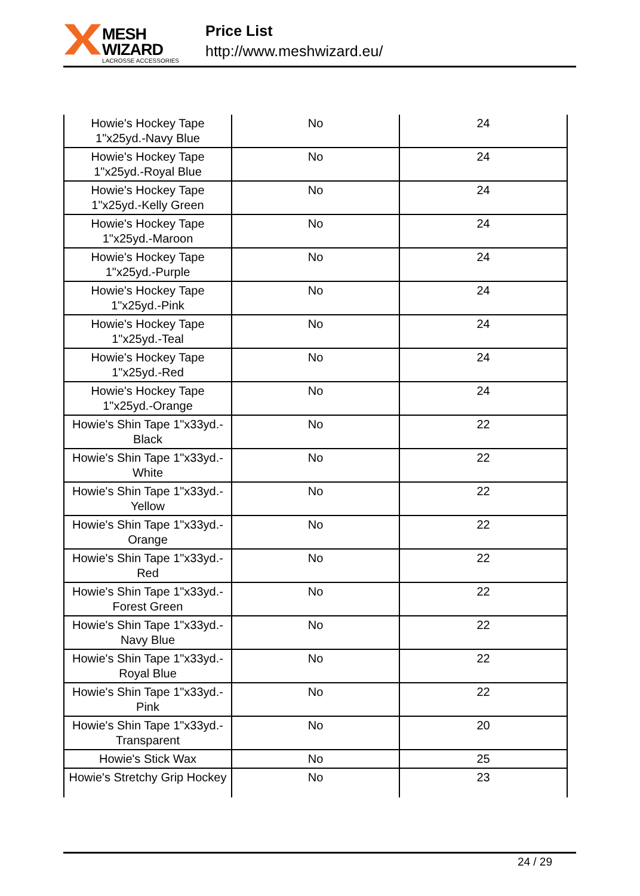MESH WIZARD
LACROSSE ACCESSORIES
Price List
http://www.meshwizard.eu/
| Howie's Hockey Tape 1"x25yd.-Navy Blue | No | 24 |
| Howie's Hockey Tape 1"x25yd.-Royal Blue | No | 24 |
| Howie's Hockey Tape 1"x25yd.-Kelly Green | No | 24 |
| Howie's Hockey Tape 1"x25yd.-Maroon | No | 24 |
| Howie's Hockey Tape 1"x25yd.-Purple | No | 24 |
| Howie's Hockey Tape 1"x25yd.-Pink | No | 24 |
| Howie's Hockey Tape 1"x25yd.-Teal | No | 24 |
| Howie's Hockey Tape 1"x25yd.-Red | No | 24 |
| Howie's Hockey Tape 1"x25yd.-Orange | No | 24 |
| Howie's Shin Tape 1"x33yd.-Black | No | 22 |
| Howie's Shin Tape 1"x33yd.-White | No | 22 |
| Howie's Shin Tape 1"x33yd.-Yellow | No | 22 |
| Howie's Shin Tape 1"x33yd.-Orange | No | 22 |
| Howie's Shin Tape 1"x33yd.-Red | No | 22 |
| Howie's Shin Tape 1"x33yd.-Forest Green | No | 22 |
| Howie's Shin Tape 1"x33yd.-Navy Blue | No | 22 |
| Howie's Shin Tape 1"x33yd.-Royal Blue | No | 22 |
| Howie's Shin Tape 1"x33yd.-Pink | No | 22 |
| Howie's Shin Tape 1"x33yd.-Transparent | No | 20 |
| Howie's Stick Wax | No | 25 |
| Howie's Stretchy Grip Hockey | No | 23 |
24 / 29